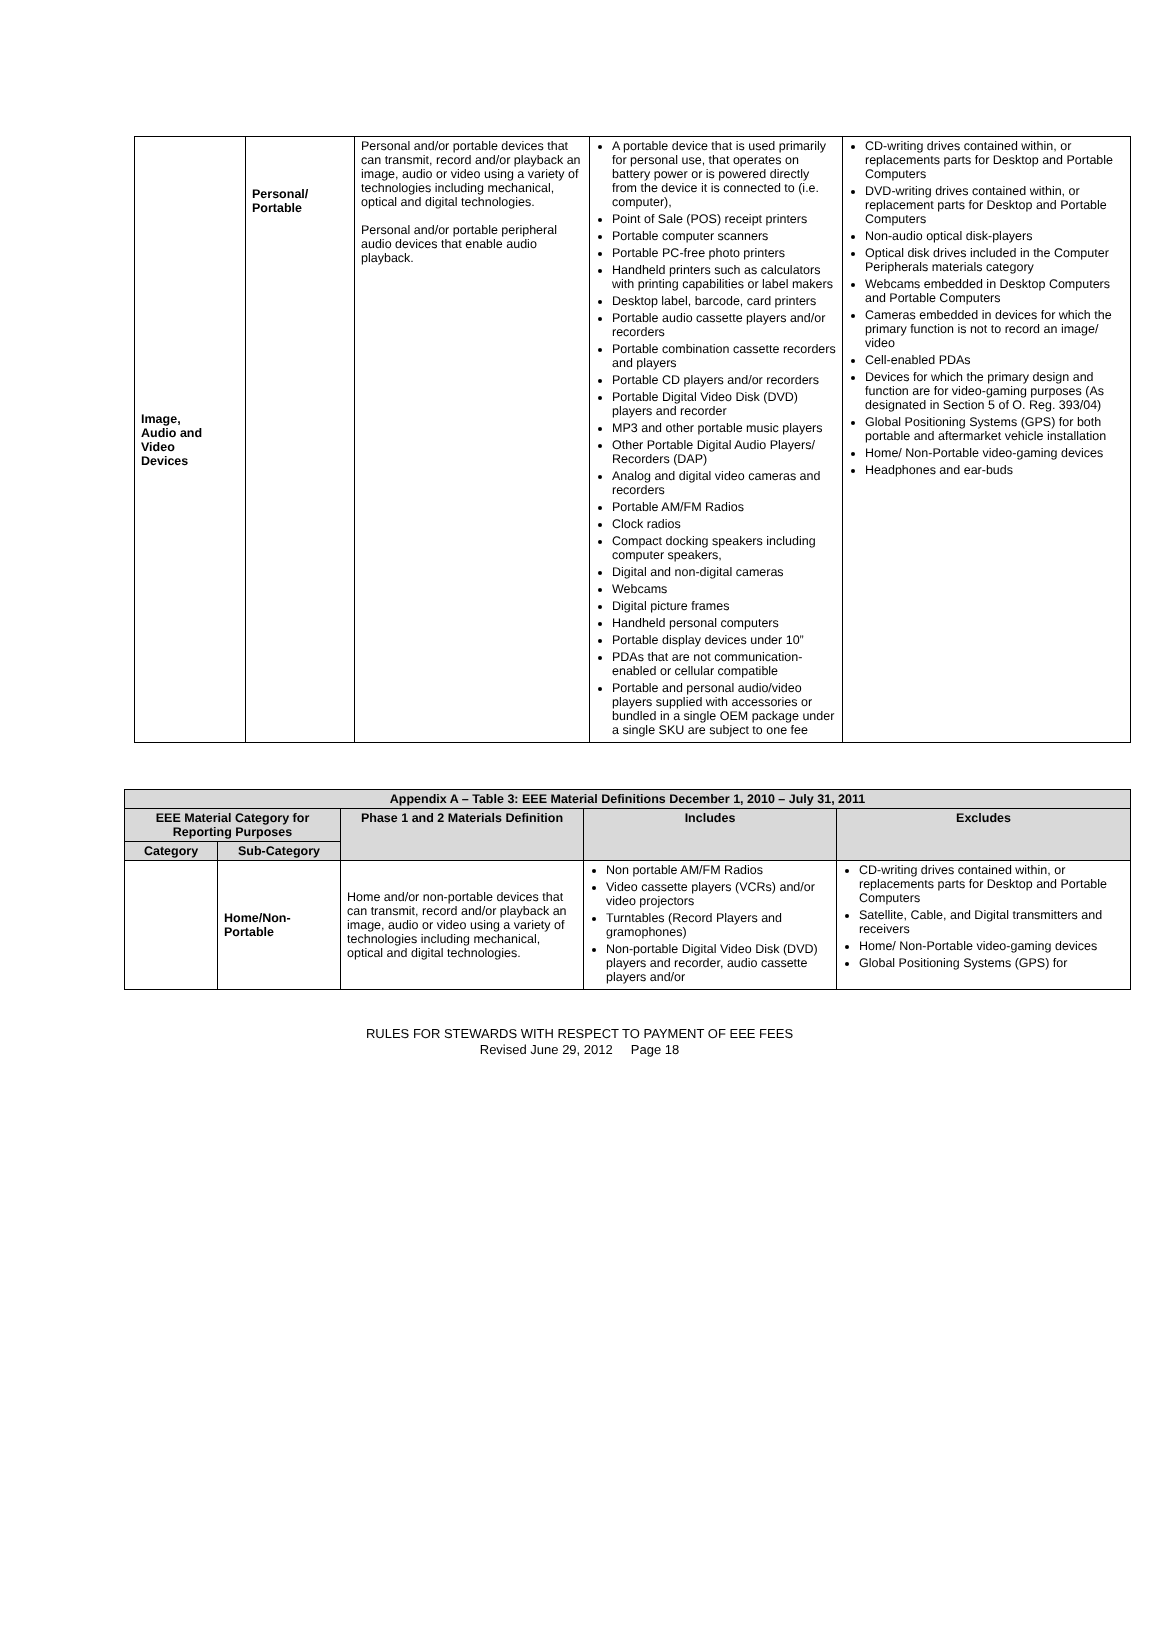| Image, Audio and Video Devices | Personal/ Portable | Personal and/or portable devices that can transmit, record and/or playback an image, audio or video using a variety of technologies including mechanical, optical and digital technologies. Personal and/or portable peripheral audio devices that enable audio playback. | A portable device that is used primarily for personal use, that operates on battery power or is powered directly from the device it is connected to (i.e. computer), Point of Sale (POS) receipt printers Portable computer scanners Portable PC-free photo printers Handheld printers such as calculators with printing capabilities or label makers Desktop label, barcode, card printers Portable audio cassette players and/or recorders Portable combination cassette recorders and players Portable CD players and/or recorders Portable Digital Video Disk (DVD) players and recorder MP3 and other portable music players Other Portable Digital Audio Players/ Recorders (DAP) Analog and digital video cameras and recorders Portable AM/FM Radios Clock radios Compact docking speakers including computer speakers, Digital and non-digital cameras Webcams Digital picture frames Handheld personal computers Portable display devices under 10” PDAs that are not communication-enabled or cellular compatible Portable and personal audio/video players supplied with accessories or bundled in a single OEM package under a single SKU are subject to one fee | CD-writing drives contained within, or replacements parts for Desktop and Portable Computers DVD-writing drives contained within, or replacement parts for Desktop and Portable Computers Non-audio optical disk-players Optical disk drives included in the Computer Peripherals materials category Webcams embedded in Desktop Computers and Portable Computers Cameras embedded in devices for which the primary function is not to record an image/ video Cell-enabled PDAs Devices for which the primary design and function are for video-gaming purposes (As designated in Section 5 of O. Reg. 393/04) Global Positioning Systems (GPS) for both portable and aftermarket vehicle installation Home/ Non-Portable video-gaming devices Headphones and ear-buds |
| Appendix A – Table 3: EEE Material Definitions December 1, 2010 – July 31, 2011 | | | | |
| --- | --- | --- | --- | --- |
| EEE Material Category for Reporting Purposes | | Phase 1 and 2 Materials Definition | Includes | Excludes |
| Category | Sub-Category | | | |
| | Home/Non-Portable | Home and/or non-portable devices that can transmit, record and/or playback an image, audio or video using a variety of technologies including mechanical, optical and digital technologies. | Non portable AM/FM Radios Video cassette players (VCRs) and/or video projectors Turntables (Record Players and gramophones) Non-portable Digital Video Disk (DVD) players and recorder, audio cassette players and/or | CD-writing drives contained within, or replacements parts for Desktop and Portable Computers Satellite, Cable, and Digital transmitters and receivers Home/ Non-Portable video-gaming devices Global Positioning Systems (GPS) for |
RULES FOR STEWARDS WITH RESPECT TO PAYMENT OF EEE FEES
Revised June 29, 2012 Page 18